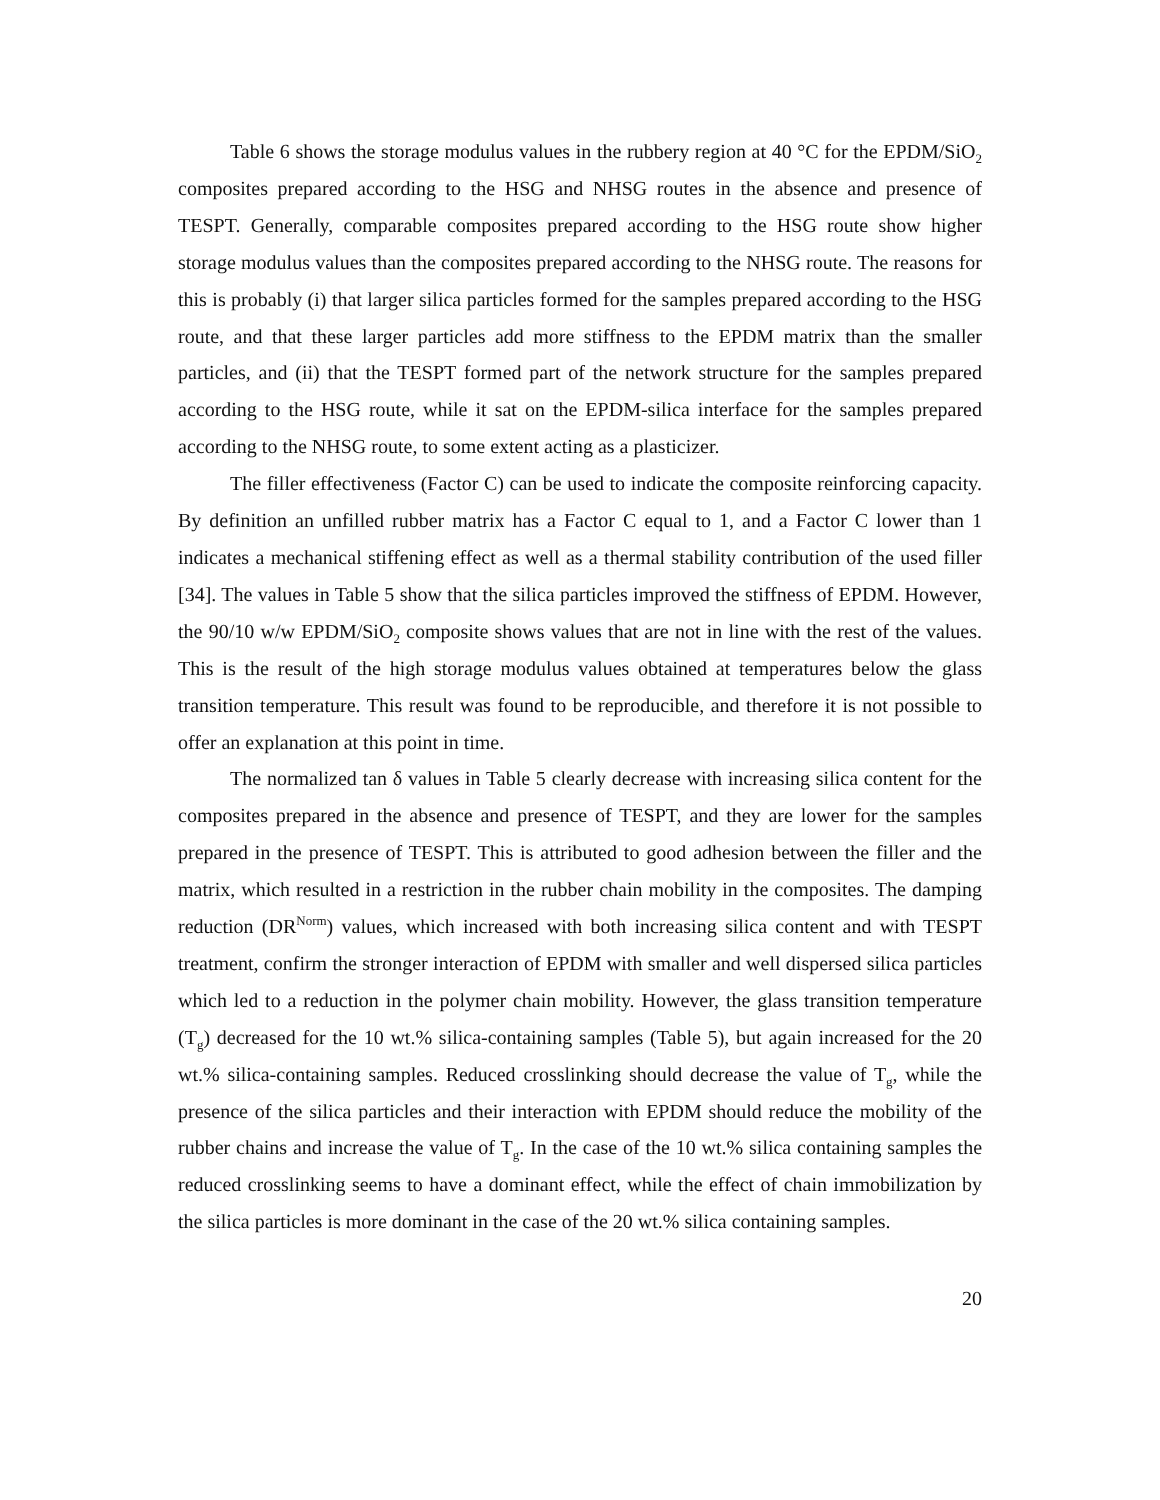Table 6 shows the storage modulus values in the rubbery region at 40 °C for the EPDM/SiO<sub>2</sub> composites prepared according to the HSG and NHSG routes in the absence and presence of TESPT. Generally, comparable composites prepared according to the HSG route show higher storage modulus values than the composites prepared according to the NHSG route. The reasons for this is probably (i) that larger silica particles formed for the samples prepared according to the HSG route, and that these larger particles add more stiffness to the EPDM matrix than the smaller particles, and (ii) that the TESPT formed part of the network structure for the samples prepared according to the HSG route, while it sat on the EPDM-silica interface for the samples prepared according to the NHSG route, to some extent acting as a plasticizer.
The filler effectiveness (Factor C) can be used to indicate the composite reinforcing capacity. By definition an unfilled rubber matrix has a Factor C equal to 1, and a Factor C lower than 1 indicates a mechanical stiffening effect as well as a thermal stability contribution of the used filler [34]. The values in Table 5 show that the silica particles improved the stiffness of EPDM. However, the 90/10 w/w EPDM/SiO<sub>2</sub> composite shows values that are not in line with the rest of the values. This is the result of the high storage modulus values obtained at temperatures below the glass transition temperature. This result was found to be reproducible, and therefore it is not possible to offer an explanation at this point in time.
The normalized tan δ values in Table 5 clearly decrease with increasing silica content for the composites prepared in the absence and presence of TESPT, and they are lower for the samples prepared in the presence of TESPT. This is attributed to good adhesion between the filler and the matrix, which resulted in a restriction in the rubber chain mobility in the composites. The damping reduction (DR<sup>Norm</sup>) values, which increased with both increasing silica content and with TESPT treatment, confirm the stronger interaction of EPDM with smaller and well dispersed silica particles which led to a reduction in the polymer chain mobility. However, the glass transition temperature (T<sub>g</sub>) decreased for the 10 wt.% silica-containing samples (Table 5), but again increased for the 20 wt.% silica-containing samples. Reduced crosslinking should decrease the value of T<sub>g</sub>, while the presence of the silica particles and their interaction with EPDM should reduce the mobility of the rubber chains and increase the value of T<sub>g</sub>. In the case of the 10 wt.% silica containing samples the reduced crosslinking seems to have a dominant effect, while the effect of chain immobilization by the silica particles is more dominant in the case of the 20 wt.% silica containing samples.
20